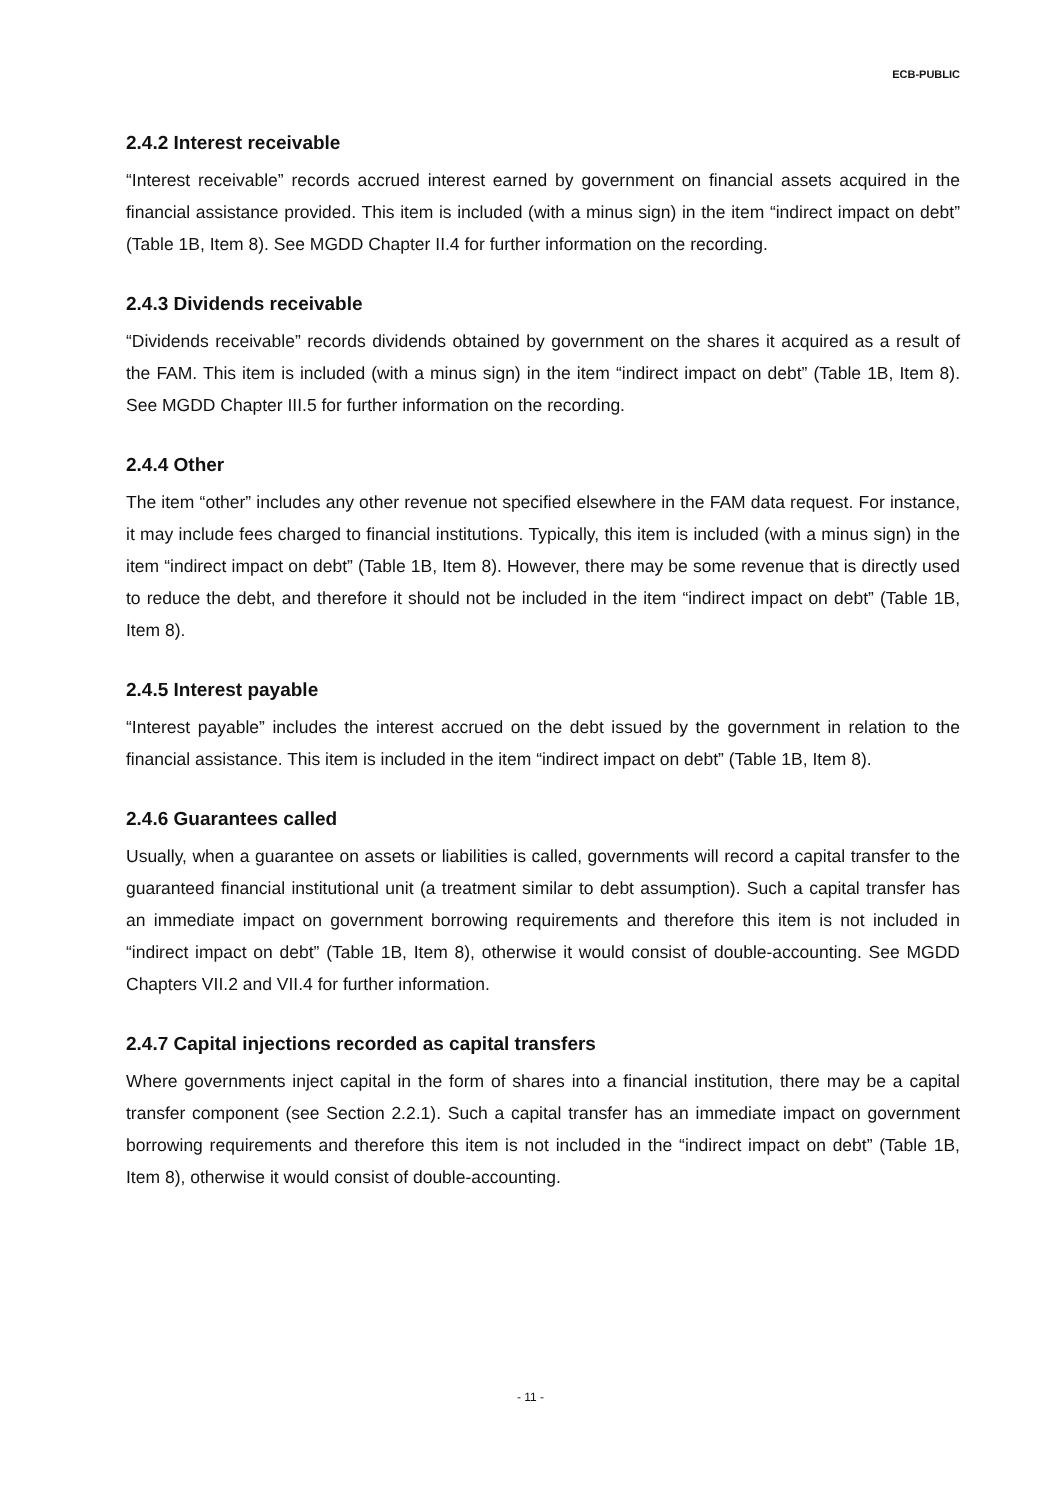ECB-PUBLIC
2.4.2 Interest receivable
“Interest receivable” records accrued interest earned by government on financial assets acquired in the financial assistance provided. This item is included (with a minus sign) in the item “indirect impact on debt” (Table 1B, Item 8). See MGDD Chapter II.4 for further information on the recording.
2.4.3 Dividends receivable
“Dividends receivable” records dividends obtained by government on the shares it acquired as a result of the FAM. This item is included (with a minus sign) in the item “indirect impact on debt” (Table 1B, Item 8). See MGDD Chapter III.5 for further information on the recording.
2.4.4 Other
The item “other” includes any other revenue not specified elsewhere in the FAM data request. For instance, it may include fees charged to financial institutions. Typically, this item is included (with a minus sign) in the item “indirect impact on debt” (Table 1B, Item 8). However, there may be some revenue that is directly used to reduce the debt, and therefore it should not be included in the item “indirect impact on debt” (Table 1B, Item 8).
2.4.5 Interest payable
“Interest payable” includes the interest accrued on the debt issued by the government in relation to the financial assistance. This item is included in the item “indirect impact on debt” (Table 1B, Item 8).
2.4.6 Guarantees called
Usually, when a guarantee on assets or liabilities is called, governments will record a capital transfer to the guaranteed financial institutional unit (a treatment similar to debt assumption). Such a capital transfer has an immediate impact on government borrowing requirements and therefore this item is not included in “indirect impact on debt” (Table 1B, Item 8), otherwise it would consist of double-accounting. See MGDD Chapters VII.2 and VII.4 for further information.
2.4.7 Capital injections recorded as capital transfers
Where governments inject capital in the form of shares into a financial institution, there may be a capital transfer component (see Section 2.2.1). Such a capital transfer has an immediate impact on government borrowing requirements and therefore this item is not included in the “indirect impact on debt” (Table 1B, Item 8), otherwise it would consist of double-accounting.
- 11 -